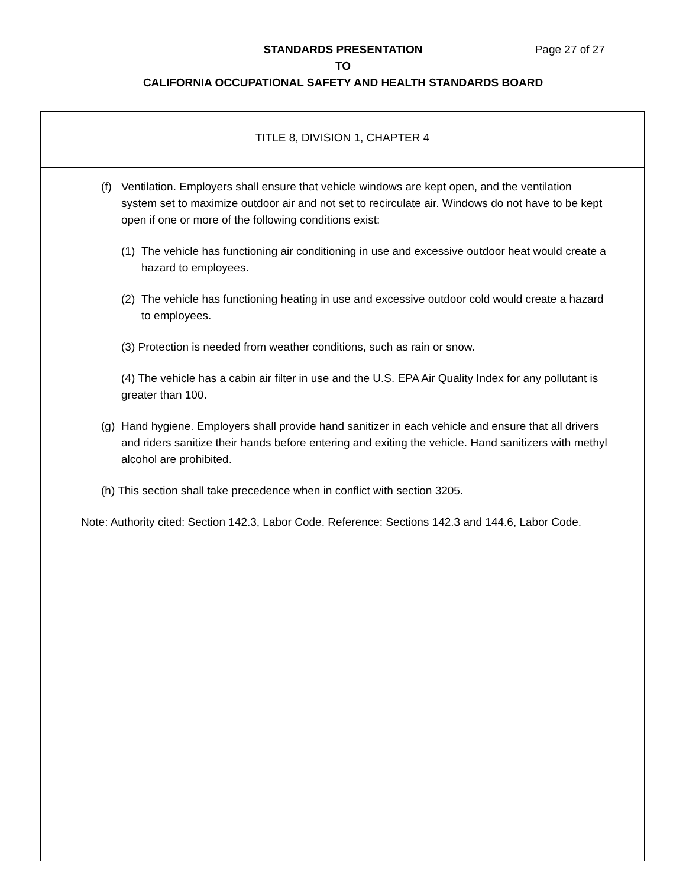STANDARDS PRESENTATION
TO
CALIFORNIA OCCUPATIONAL SAFETY AND HEALTH STANDARDS BOARD
Page 27 of 27
TITLE 8, DIVISION 1, CHAPTER 4
(f) Ventilation. Employers shall ensure that vehicle windows are kept open, and the ventilation system set to maximize outdoor air and not set to recirculate air. Windows do not have to be kept open if one or more of the following conditions exist:
(1) The vehicle has functioning air conditioning in use and excessive outdoor heat would create a hazard to employees.
(2) The vehicle has functioning heating in use and excessive outdoor cold would create a hazard to employees.
(3) Protection is needed from weather conditions, such as rain or snow.
(4) The vehicle has a cabin air filter in use and the U.S. EPA Air Quality Index for any pollutant is greater than 100.
(g) Hand hygiene. Employers shall provide hand sanitizer in each vehicle and ensure that all drivers and riders sanitize their hands before entering and exiting the vehicle. Hand sanitizers with methyl alcohol are prohibited.
(h) This section shall take precedence when in conflict with section 3205.
Note: Authority cited: Section 142.3, Labor Code. Reference: Sections 142.3 and 144.6, Labor Code.